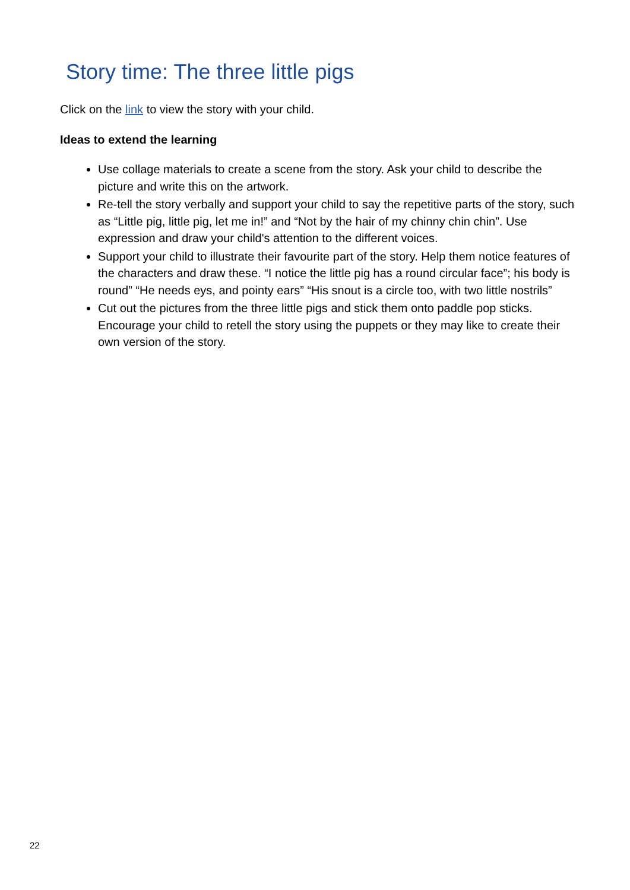Story time: The three little pigs
Click on the link to view the story with your child.
Ideas to extend the learning
Use collage materials to create a scene from the story. Ask your child to describe the picture and write this on the artwork.
Re-tell the story verbally and support your child to say the repetitive parts of the story, such as “Little pig, little pig, let me in!” and “Not by the hair of my chinny chin chin”. Use expression and draw your child's attention to the different voices.
Support your child to illustrate their favourite part of the story. Help them notice features of the characters and draw these. “I notice the little pig has a round circular face”; his body is round” “He needs eys, and pointy ears” “His snout is a circle too, with two little nostrils”
Cut out the pictures from the three little pigs and stick them onto paddle pop sticks. Encourage your child to retell the story using the puppets or they may like to create their own version of the story.
22